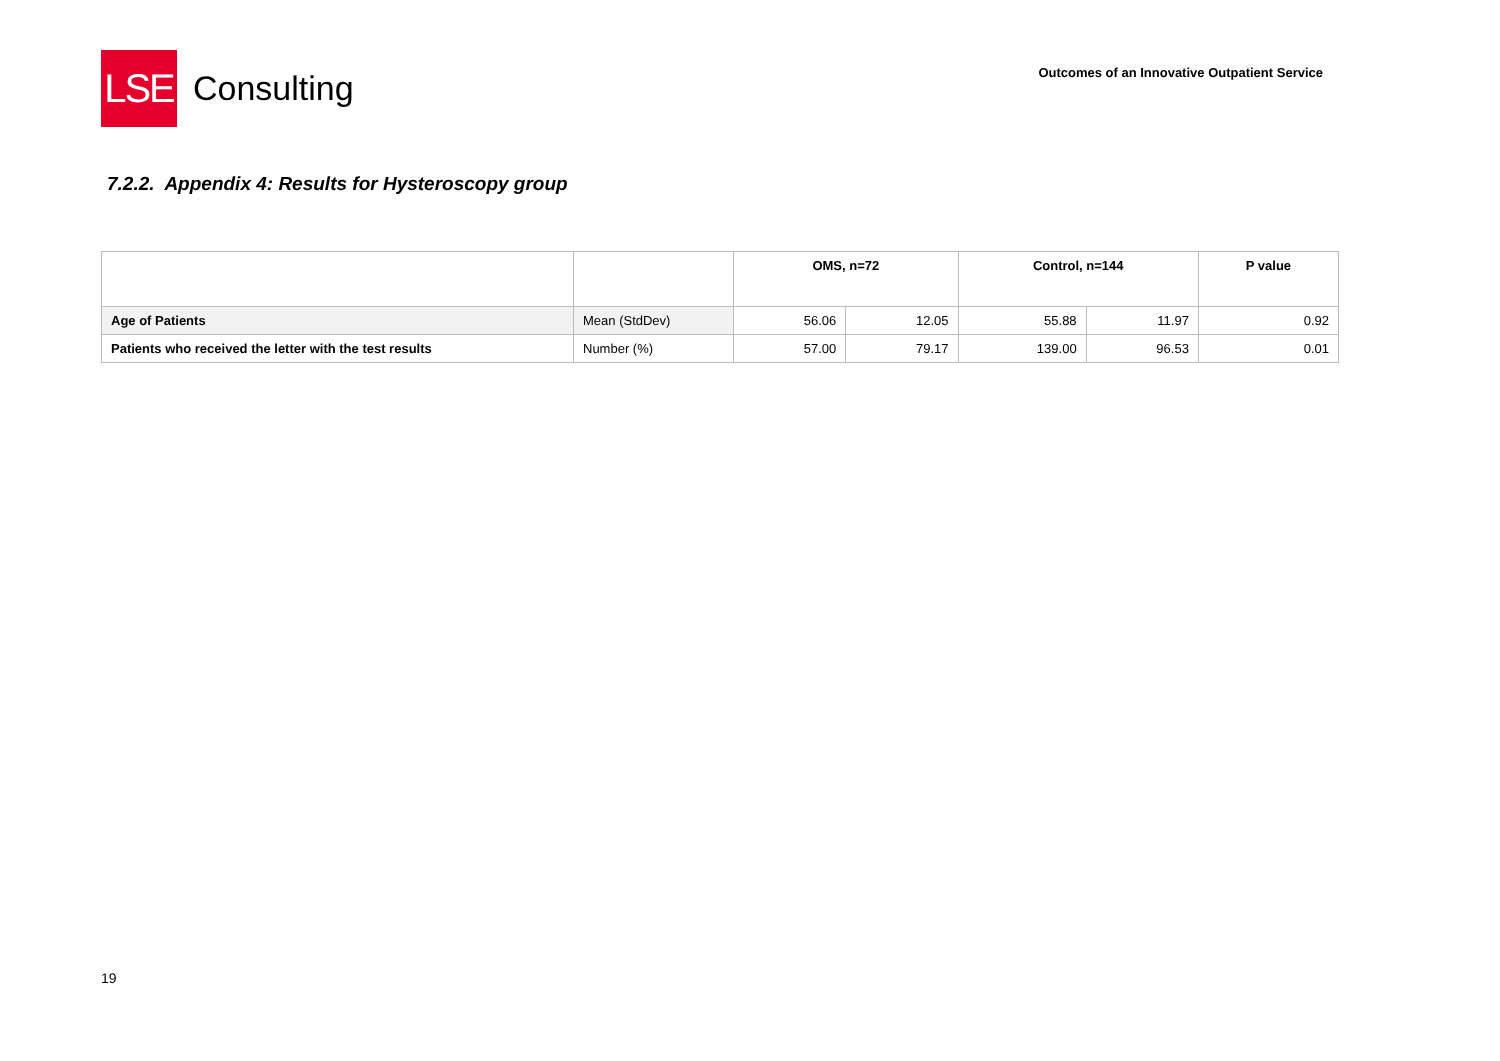LSE
Consulting
Outcomes of an Innovative Outpatient Service
7.2.2. Appendix 4: Results for Hysteroscopy group
| | | OMS, n=72 | | Control, n=144 | | P value |
| --- | --- | --- | --- | --- | --- | --- |
| Age of Patients | Mean (StdDev) | 56.06 | 12.05 | 55.88 | 11.97 | 0.92 |
| Patients who received the letter with the test results | Number (%) | 57.00 | 79.17 | 139.00 | 96.53 | 0.01 |
19